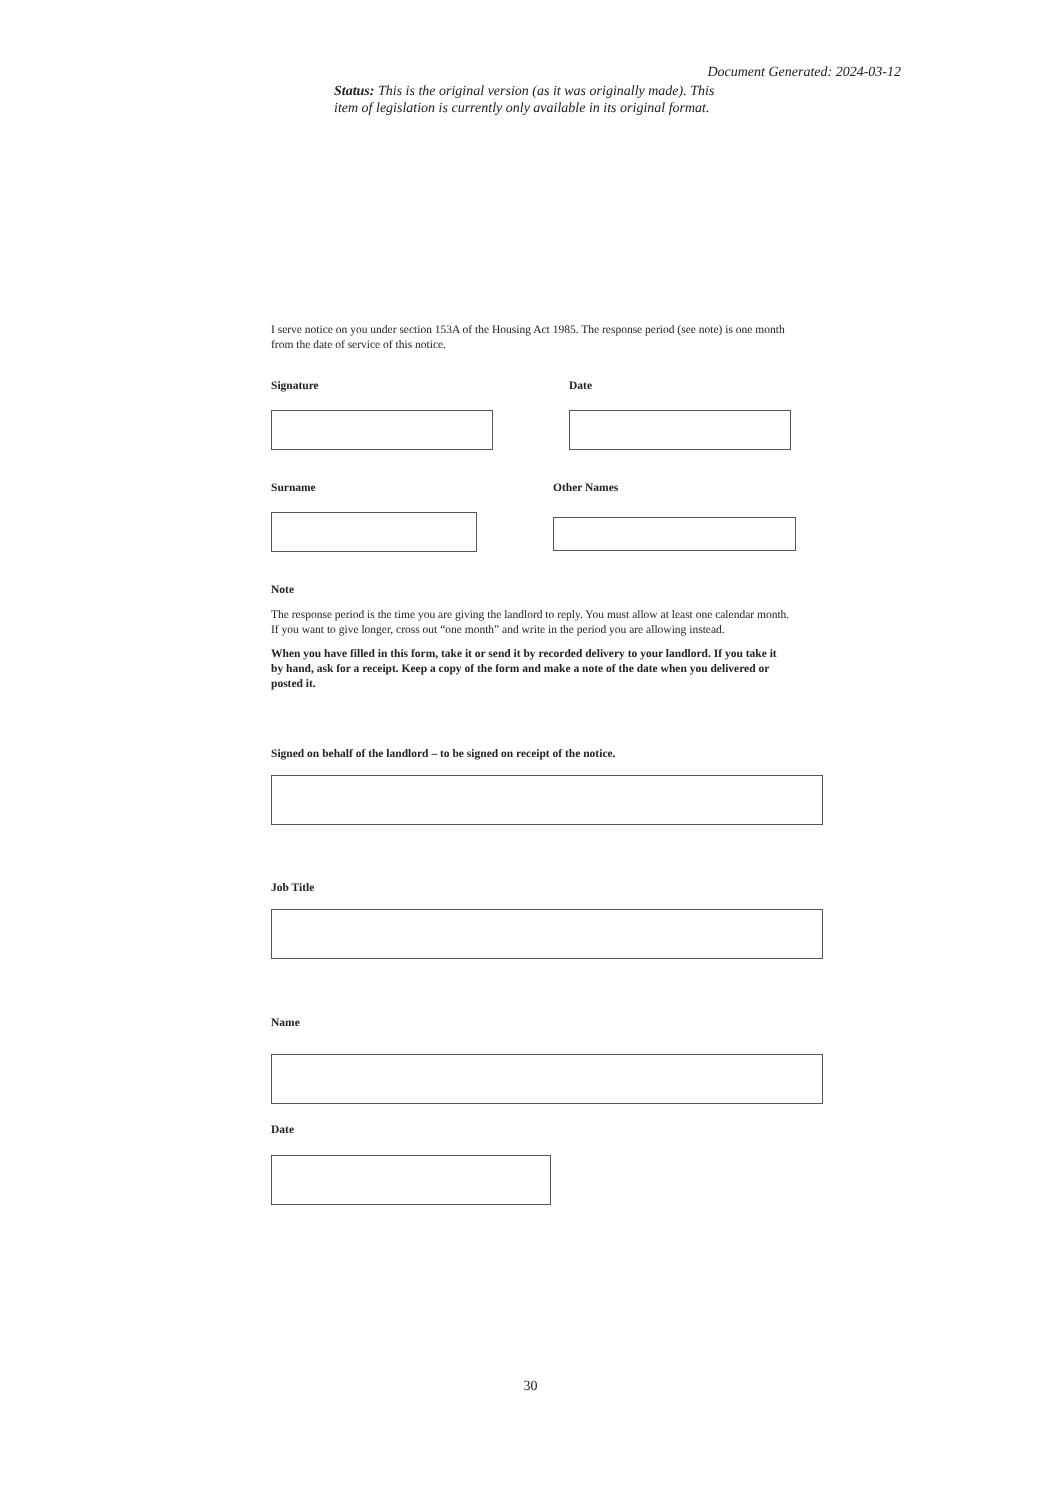Document Generated: 2024-03-12
Status: This is the original version (as it was originally made). This item of legislation is currently only available in its original format.
I serve notice on you under section 153A of the Housing Act 1985. The response period (see note) is one month from the date of service of this notice.
Signature Date
Surname Other Names
Note
The response period is the time you are giving the landlord to reply. You must allow at least one calendar month. If you want to give longer, cross out “one month” and write in the period you are allowing instead.
When you have filled in this form, take it or send it by recorded delivery to your landlord. If you take it by hand, ask for a receipt. Keep a copy of the form and make a note of the date when you delivered or posted it.
Signed on behalf of the landlord – to be signed on receipt of the notice.
Job Title
Name
Date
30